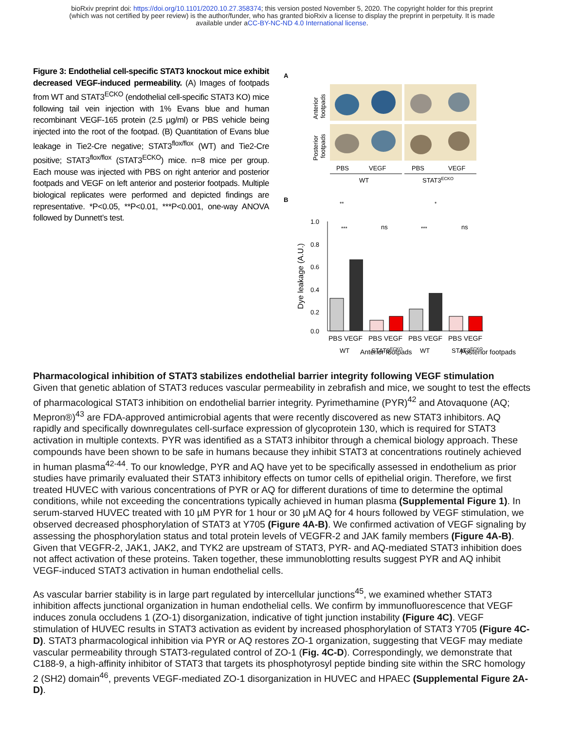bioRxiv preprint doi: https://doi.org/10.1101/2020.10.27.358374; this version posted November 5, 2020. The copyright holder for this preprint
(which was not certified by peer review) is the author/funder, who has granted bioRxiv a license to display the preprint in perpetuity. It is made
available under aCC-BY-NC-ND 4.0 International license.
Figure 3: Endothelial cell-specific STAT3 knockout mice exhibit decreased VEGF-induced permeability. (A) Images of footpads from WT and STAT3<sup>ECKO</sup> (endothelial cell-specific STAT3 KO) mice following tail vein injection with 1% Evans blue and human recombinant VEGF-165 protein (2.5 µg/ml) or PBS vehicle being injected into the root of the footpad. (B) Quantitation of Evans blue leakage in Tie2-Cre negative; STAT3<sup>flox/flox</sup> (WT) and Tie2-Cre positive; STAT3<sup>flox/flox</sup> (STAT3<sup>ECKO</sup>) mice. n=8 mice per group. Each mouse was injected with PBS on right anterior and posterior footpads and VEGF on left anterior and posterior footpads. Multiple biological replicates were performed and depicted findings are representative. *P<0.05, **P<0.01, ***P<0.001, one-way ANOVA followed by Dunnett’s test.
A
Anterior
footpads
Posterior
footpads
PBS
VEGF
PBS
VEGF
WT
STAT3ECKO
B
Dye leakage (A.U.)
1.0
0.8
0.6
0.4
0.2
0.0
**
*
***
ns
***
ns
PBS VEGF
PBS VEGF
PBS VEGF
PBS VEGF
WT
STAT3ECKO
WT
STAT3ECKO
Anterior footpads Posterior footpads
Pharmacological inhibition of STAT3 stabilizes endothelial barrier integrity following VEGF stimulation
Given that genetic ablation of STAT3 reduces vascular permeability in zebrafish and mice, we sought to test the effects of pharmacological STAT3 inhibition on endothelial barrier integrity. Pyrimethamine (PYR)<sup>42</sup> and Atovaquone (AQ; Mepron®)<sup>43</sup> are FDA-approved antimicrobial agents that were recently discovered as new STAT3 inhibitors. AQ rapidly and specifically downregulates cell-surface expression of glycoprotein 130, which is required for STAT3 activation in multiple contexts. PYR was identified as a STAT3 inhibitor through a chemical biology approach. These compounds have been shown to be safe in humans because they inhibit STAT3 at concentrations routinely achieved in human plasma<sup>42-44</sup>. To our knowledge, PYR and AQ have yet to be specifically assessed in endothelium as prior studies have primarily evaluated their STAT3 inhibitory effects on tumor cells of epithelial origin. Therefore, we first treated HUVEC with various concentrations of PYR or AQ for different durations of time to determine the optimal conditions, while not exceeding the concentrations typically achieved in human plasma (Supplemental Figure 1). In serum-starved HUVEC treated with 10 µM PYR for 1 hour or 30 µM AQ for 4 hours followed by VEGF stimulation, we observed decreased phosphorylation of STAT3 at Y705 (Figure 4A-B). We confirmed activation of VEGF signaling by assessing the phosphorylation status and total protein levels of VEGFR-2 and JAK family members (Figure 4A-B). Given that VEGFR-2, JAK1, JAK2, and TYK2 are upstream of STAT3, PYR- and AQ-mediated STAT3 inhibition does not affect activation of these proteins. Taken together, these immunoblotting results suggest PYR and AQ inhibit VEGF-induced STAT3 activation in human endothelial cells.
As vascular barrier stability is in large part regulated by intercellular junctions<sup>45</sup>, we examined whether STAT3 inhibition affects junctional organization in human endothelial cells. We confirm by immunofluorescence that VEGF induces zonula occludens 1 (ZO-1) disorganization, indicative of tight junction instability (Figure 4C). VEGF stimulation of HUVEC results in STAT3 activation as evident by increased phosphorylation of STAT3 Y705 (Figure 4C-D). STAT3 pharmacological inhibition via PYR or AQ restores ZO-1 organization, suggesting that VEGF may mediate vascular permeability through STAT3-regulated control of ZO-1 (Fig. 4C-D). Correspondingly, we demonstrate that C188-9, a high-affinity inhibitor of STAT3 that targets its phosphotyrosyl peptide binding site within the SRC homology 2 (SH2) domain<sup>46</sup>, prevents VEGF-mediated ZO-1 disorganization in HUVEC and HPAEC (Supplemental Figure 2A-D).